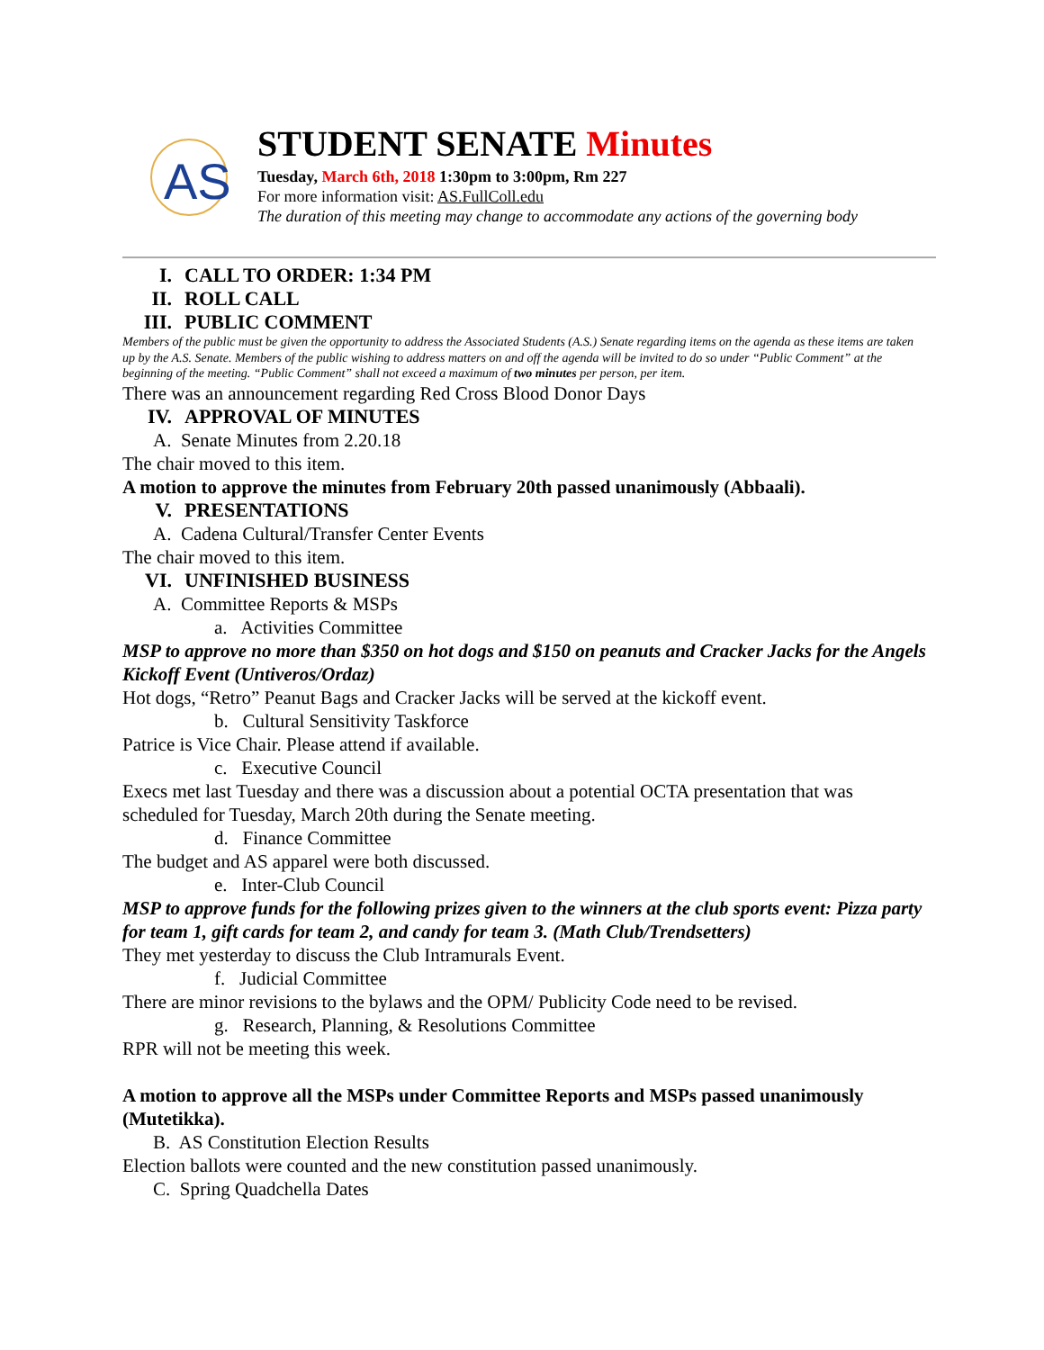AS
STUDENT SENATE Minutes
Tuesday, March 6th, 2018 1:30pm to 3:00pm, Rm 227
For more information visit: AS.FullColl.edu
The duration of this meeting may change to accommodate any actions of the governing body
I. CALL TO ORDER: 1:34 PM
II. ROLL CALL
III. PUBLIC COMMENT
Members of the public must be given the opportunity to address the Associated Students (A.S.) Senate regarding items on the agenda as these items are taken up by the A.S. Senate. Members of the public wishing to address matters on and off the agenda will be invited to do so under “Public Comment” at the beginning of the meeting. “Public Comment” shall not exceed a maximum of two minutes per person, per item.
There was an announcement regarding Red Cross Blood Donor Days
IV. APPROVAL OF MINUTES
A. Senate Minutes from 2.20.18
The chair moved to this item.
A motion to approve the minutes from February 20th passed unanimously (Abbaali).
V. PRESENTATIONS
A. Cadena Cultural/Transfer Center Events
The chair moved to this item.
VI. UNFINISHED BUSINESS
A. Committee Reports & MSPs
a. Activities Committee
MSP to approve no more than $350 on hot dogs and $150 on peanuts and Cracker Jacks for the Angels Kickoff Event (Untiveros/Ordaz)
Hot dogs, “Retro” Peanut Bags and Cracker Jacks will be served at the kickoff event.
b. Cultural Sensitivity Taskforce
Patrice is Vice Chair. Please attend if available.
c. Executive Council
Execs met last Tuesday and there was a discussion about a potential OCTA presentation that was scheduled for Tuesday, March 20th during the Senate meeting.
d. Finance Committee
The budget and AS apparel were both discussed.
e. Inter-Club Council
MSP to approve funds for the following prizes given to the winners at the club sports event: Pizza party for team 1, gift cards for team 2, and candy for team 3. (Math Club/Trendsetters)
They met yesterday to discuss the Club Intramurals Event.
f. Judicial Committee
There are minor revisions to the bylaws and the OPM/ Publicity Code need to be revised.
g. Research, Planning, & Resolutions Committee
RPR will not be meeting this week.
A motion to approve all the MSPs under Committee Reports and MSPs passed unanimously (Mutetikka).
B. AS Constitution Election Results
Election ballots were counted and the new constitution passed unanimously.
C. Spring Quadchella Dates